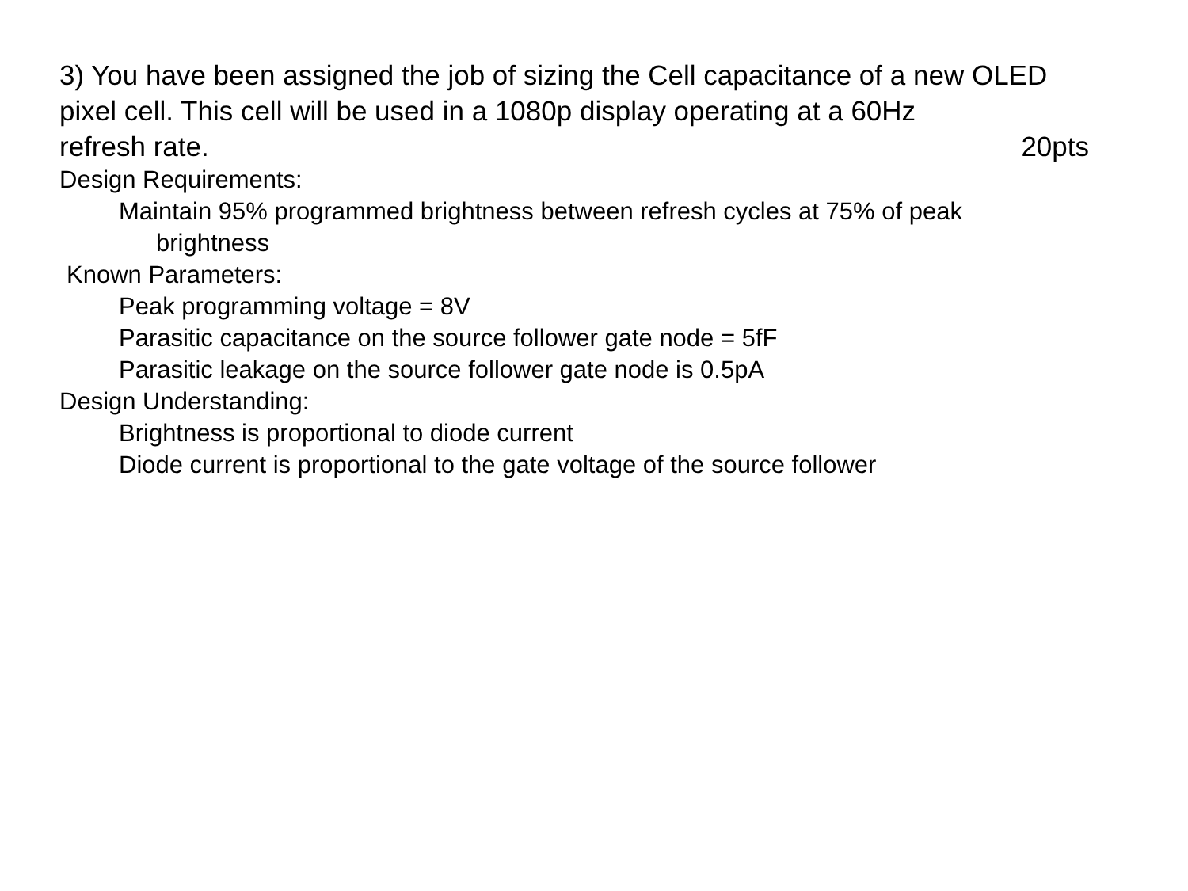3) You have been assigned the job of sizing the Cell capacitance of a new OLED pixel cell. This cell will be used in a 1080p display operating at a 60Hz
refresh rate. 20pts
Design Requirements:
Maintain 95% programmed brightness between refresh cycles at 75% of peak
brightness
Known Parameters:
Peak programming voltage = 8V
Parasitic capacitance on the source follower gate node = 5fF
Parasitic leakage on the source follower gate node is 0.5pA
Design Understanding:
Brightness is proportional to diode current
Diode current is proportional to the gate voltage of the source follower